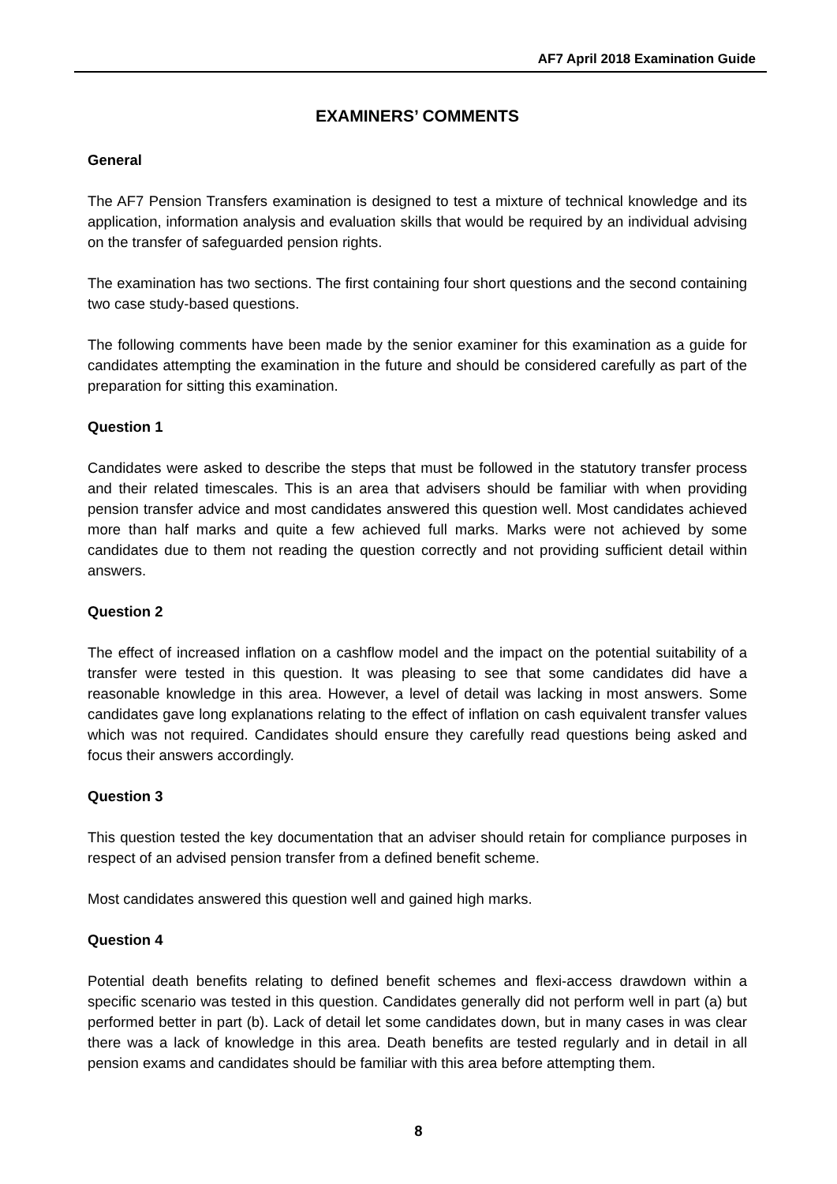AF7 April 2018 Examination Guide
EXAMINERS’ COMMENTS
General
The AF7 Pension Transfers examination is designed to test a mixture of technical knowledge and its application, information analysis and evaluation skills that would be required by an individual advising on the transfer of safeguarded pension rights.
The examination has two sections. The first containing four short questions and the second containing two case study-based questions.
The following comments have been made by the senior examiner for this examination as a guide for candidates attempting the examination in the future and should be considered carefully as part of the preparation for sitting this examination.
Question 1
Candidates were asked to describe the steps that must be followed in the statutory transfer process and their related timescales. This is an area that advisers should be familiar with when providing pension transfer advice and most candidates answered this question well. Most candidates achieved more than half marks and quite a few achieved full marks. Marks were not achieved by some candidates due to them not reading the question correctly and not providing sufficient detail within answers.
Question 2
The effect of increased inflation on a cashflow model and the impact on the potential suitability of a transfer were tested in this question. It was pleasing to see that some candidates did have a reasonable knowledge in this area. However, a level of detail was lacking in most answers. Some candidates gave long explanations relating to the effect of inflation on cash equivalent transfer values which was not required. Candidates should ensure they carefully read questions being asked and focus their answers accordingly.
Question 3
This question tested the key documentation that an adviser should retain for compliance purposes in respect of an advised pension transfer from a defined benefit scheme.
Most candidates answered this question well and gained high marks.
Question 4
Potential death benefits relating to defined benefit schemes and flexi-access drawdown within a specific scenario was tested in this question. Candidates generally did not perform well in part (a) but performed better in part (b). Lack of detail let some candidates down, but in many cases in was clear there was a lack of knowledge in this area. Death benefits are tested regularly and in detail in all pension exams and candidates should be familiar with this area before attempting them.
8